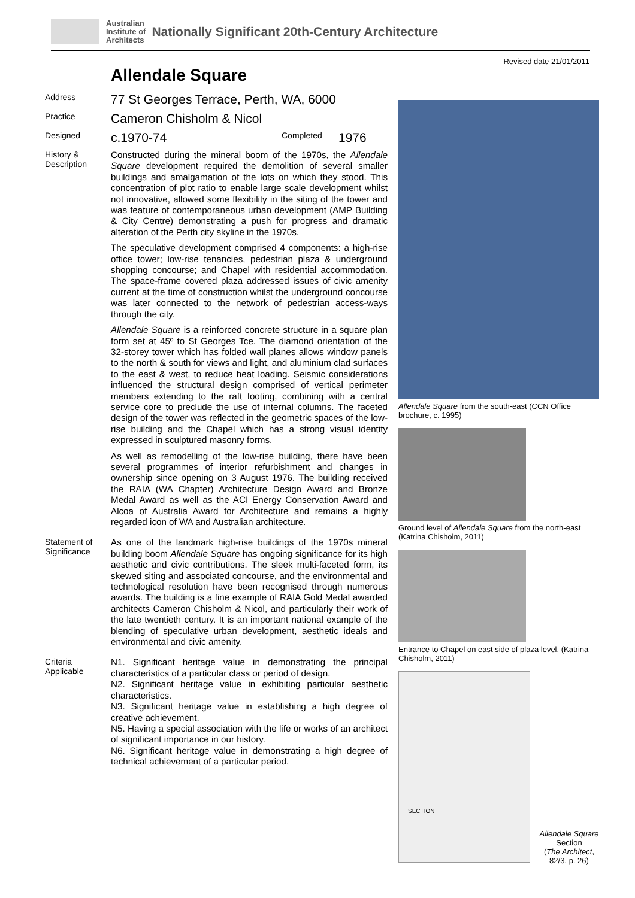Australian
Institute of
Architects
Nationally Significant 20th-Century Architecture
Revised date 21/01/2011
Allendale Square
Address
77 St Georges Terrace, Perth, WA, 6000
Practice
Cameron Chisholm & Nicol
Designed
c.1970-74
Completed
1976
History &
Description
Constructed during the mineral boom of the 1970s, the Allendale Square development required the demolition of several smaller buildings and amalgamation of the lots on which they stood. This concentration of plot ratio to enable large scale development whilst not innovative, allowed some flexibility in the siting of the tower and was feature of contemporaneous urban development (AMP Building & City Centre) demonstrating a push for progress and dramatic alteration of the Perth city skyline in the 1970s.
The speculative development comprised 4 components: a high-rise office tower; low-rise tenancies, pedestrian plaza & underground shopping concourse; and Chapel with residential accommodation. The space-frame covered plaza addressed issues of civic amenity current at the time of construction whilst the underground concourse was later connected to the network of pedestrian access-ways through the city.
Allendale Square is a reinforced concrete structure in a square plan form set at 45º to St Georges Tce. The diamond orientation of the 32-storey tower which has folded wall planes allows window panels to the north & south for views and light, and aluminium clad surfaces to the east & west, to reduce heat loading. Seismic considerations influenced the structural design comprised of vertical perimeter members extending to the raft footing, combining with a central service core to preclude the use of internal columns. The faceted design of the tower was reflected in the geometric spaces of the low-rise building and the Chapel which has a strong visual identity expressed in sculptured masonry forms.
As well as remodelling of the low-rise building, there have been several programmes of interior refurbishment and changes in ownership since opening on 3 August 1976. The building received the RAIA (WA Chapter) Architecture Design Award and Bronze Medal Award as well as the ACI Energy Conservation Award and Alcoa of Australia Award for Architecture and remains a highly regarded icon of WA and Australian architecture.
Statement of Significance
As one of the landmark high-rise buildings of the 1970s mineral building boom Allendale Square has ongoing significance for its high aesthetic and civic contributions. The sleek multi-faceted form, its skewed siting and associated concourse, and the environmental and technological resolution have been recognised through numerous awards. The building is a fine example of RAIA Gold Medal awarded architects Cameron Chisholm & Nicol, and particularly their work of the late twentieth century. It is an important national example of the blending of speculative urban development, aesthetic ideals and environmental and civic amenity.
Criteria Applicable
N1. Significant heritage value in demonstrating the principal characteristics of a particular class or period of design.
N2. Significant heritage value in exhibiting particular aesthetic characteristics.
N3. Significant heritage value in establishing a high degree of creative achievement.
N5. Having a special association with the life or works of an architect of significant importance in our history.
N6. Significant heritage value in demonstrating a high degree of technical achievement of a particular period.
Allendale Square from the south-east (CCN Office brochure, c. 1995)
Ground level of Allendale Square from the north-east (Katrina Chisholm, 2011)
Entrance to Chapel on east side of plaza level, (Katrina Chisholm, 2011)
SECTION
Allendale Square
Section
(The Architect, 82/3, p. 26)